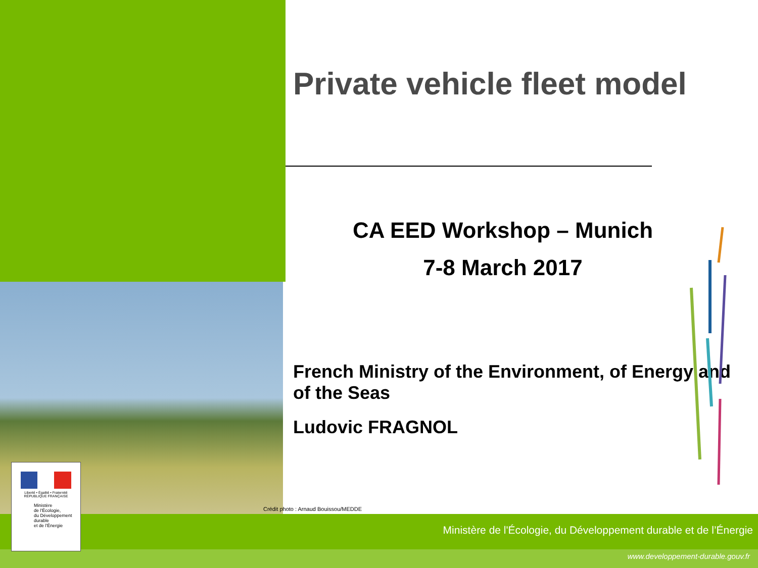Private vehicle fleet model
CA EED Workshop – Munich
7-8 March 2017
French Ministry of the Environment, of Energy and of the Seas
Ludovic FRAGNOL
Crédit photo : Arnaud Bouissou/MEDDE
Liberté • Égalité • Fraternité
RÉPUBLIQUE FRANÇAISE
Ministère
de l'Écologie,
du Développement
durable
et de l'Énergie
Ministère de l'Écologie, du Développement durable et de l’Énergie
www.developpement-durable.gouv.fr